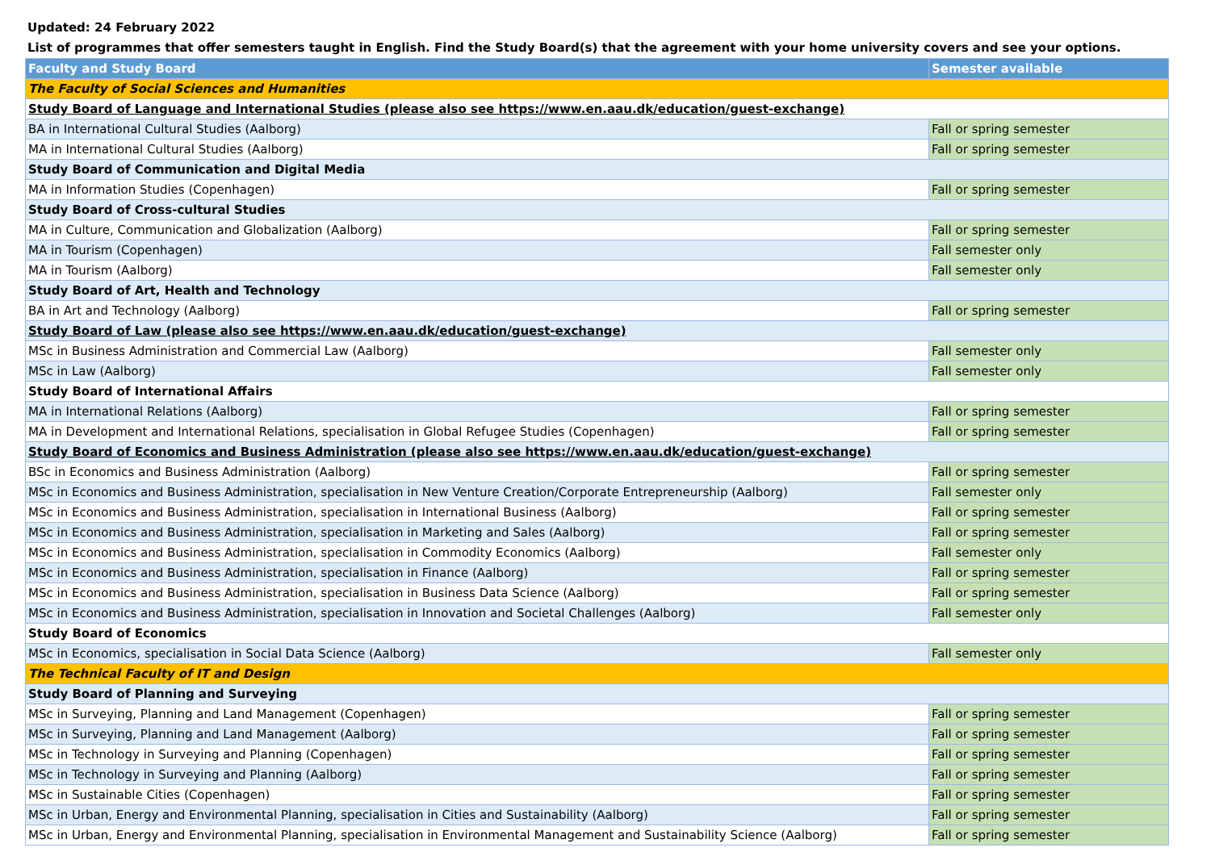Updated: 24 February 2022
List of programmes that offer semesters taught in English. Find the Study Board(s) that the agreement with your home university covers and see your options.
| Faculty and Study Board | Semester available |
| --- | --- |
| The Faculty of Social Sciences and Humanities | |
| Study Board of Language and International Studies (please also see https://www.en.aau.dk/education/guest-exchange) | |
| BA in International Cultural Studies (Aalborg) | Fall or spring semester |
| MA in International Cultural Studies (Aalborg) | Fall or spring semester |
| Study Board of Communication and Digital Media | |
| MA in Information Studies (Copenhagen) | Fall or spring semester |
| Study Board of Cross-cultural Studies | |
| MA in Culture, Communication and Globalization (Aalborg) | Fall or spring semester |
| MA in Tourism (Copenhagen) | Fall semester only |
| MA in Tourism (Aalborg) | Fall semester only |
| Study Board of Art, Health and Technology | |
| BA in Art and Technology (Aalborg) | Fall or spring semester |
| Study Board of Law (please also see https://www.en.aau.dk/education/guest-exchange) | |
| MSc in Business Administration and Commercial Law (Aalborg) | Fall semester only |
| MSc in Law (Aalborg) | Fall semester only |
| Study Board of International Affairs | |
| MA in International Relations (Aalborg) | Fall or spring semester |
| MA in Development and International Relations, specialisation in Global Refugee Studies (Copenhagen) | Fall or spring semester |
| Study Board of Economics and Business Administration (please also see https://www.en.aau.dk/education/guest-exchange) | |
| BSc in Economics and Business Administration (Aalborg) | Fall or spring semester |
| MSc in Economics and Business Administration, specialisation in New Venture Creation/Corporate Entrepreneurship (Aalborg) | Fall semester only |
| MSc in Economics and Business Administration, specialisation in International Business (Aalborg) | Fall or spring semester |
| MSc in Economics and Business Administration, specialisation in Marketing and Sales (Aalborg) | Fall or spring semester |
| MSc in Economics and Business Administration, specialisation in Commodity Economics (Aalborg) | Fall semester only |
| MSc in Economics and Business Administration, specialisation in Finance (Aalborg) | Fall or spring semester |
| MSc in Economics and Business Administration, specialisation in Business Data Science (Aalborg) | Fall or spring semester |
| MSc in Economics and Business Administration, specialisation in Innovation and Societal Challenges (Aalborg) | Fall semester only |
| Study Board of Economics | |
| MSc in Economics, specialisation in Social Data Science (Aalborg) | Fall semester only |
| The Technical Faculty of IT and Design | |
| Study Board of Planning and Surveying | |
| MSc in Surveying, Planning and Land Management (Copenhagen) | Fall or spring semester |
| MSc in Surveying, Planning and Land Management (Aalborg) | Fall or spring semester |
| MSc in Technology in Surveying and Planning (Copenhagen) | Fall or spring semester |
| MSc in Technology in Surveying and Planning (Aalborg) | Fall or spring semester |
| MSc in Sustainable Cities (Copenhagen) | Fall or spring semester |
| MSc in Urban, Energy and Environmental Planning, specialisation in Cities and Sustainability (Aalborg) | Fall or spring semester |
| MSc in Urban, Energy and Environmental Planning, specialisation in Environmental Management and Sustainability Science (Aalborg) | Fall or spring semester |